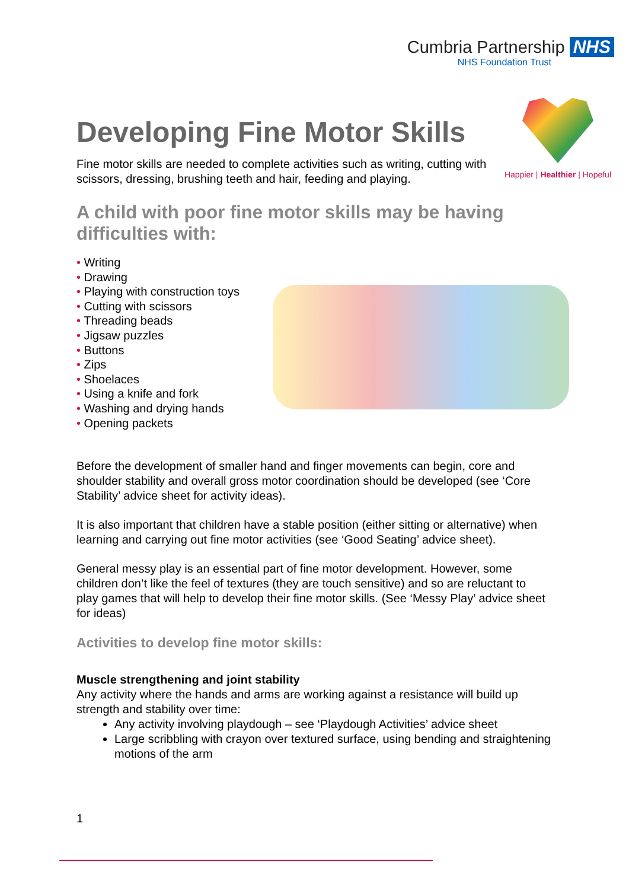Cumbria Partnership NHS
NHS Foundation Trust
Happier | Healthier | Hopeful
Developing Fine Motor Skills
Fine motor skills are needed to complete activities such as writing, cutting with scissors, dressing, brushing teeth and hair, feeding and playing.
A child with poor fine motor skills may be having difficulties with:
• Writing
• Drawing
• Playing with construction toys
• Cutting with scissors
• Threading beads
• Jigsaw puzzles
• Buttons
• Zips
• Shoelaces
• Using a knife and fork
• Washing and drying hands
• Opening packets
Before the development of smaller hand and finger movements can begin, core and shoulder stability and overall gross motor coordination should be developed (see ‘Core Stability’ advice sheet for activity ideas).
It is also important that children have a stable position (either sitting or alternative) when learning and carrying out fine motor activities (see ‘Good Seating’ advice sheet).
General messy play is an essential part of fine motor development. However, some children don’t like the feel of textures (they are touch sensitive) and so are reluctant to play games that will help to develop their fine motor skills. (See ‘Messy Play’ advice sheet for ideas)
Activities to develop fine motor skills:
Muscle strengthening and joint stability
Any activity where the hands and arms are working against a resistance will build up strength and stability over time:
Any activity involving playdough – see ‘Playdough Activities’ advice sheet
Large scribbling with crayon over textured surface, using bending and straightening motions of the arm
1